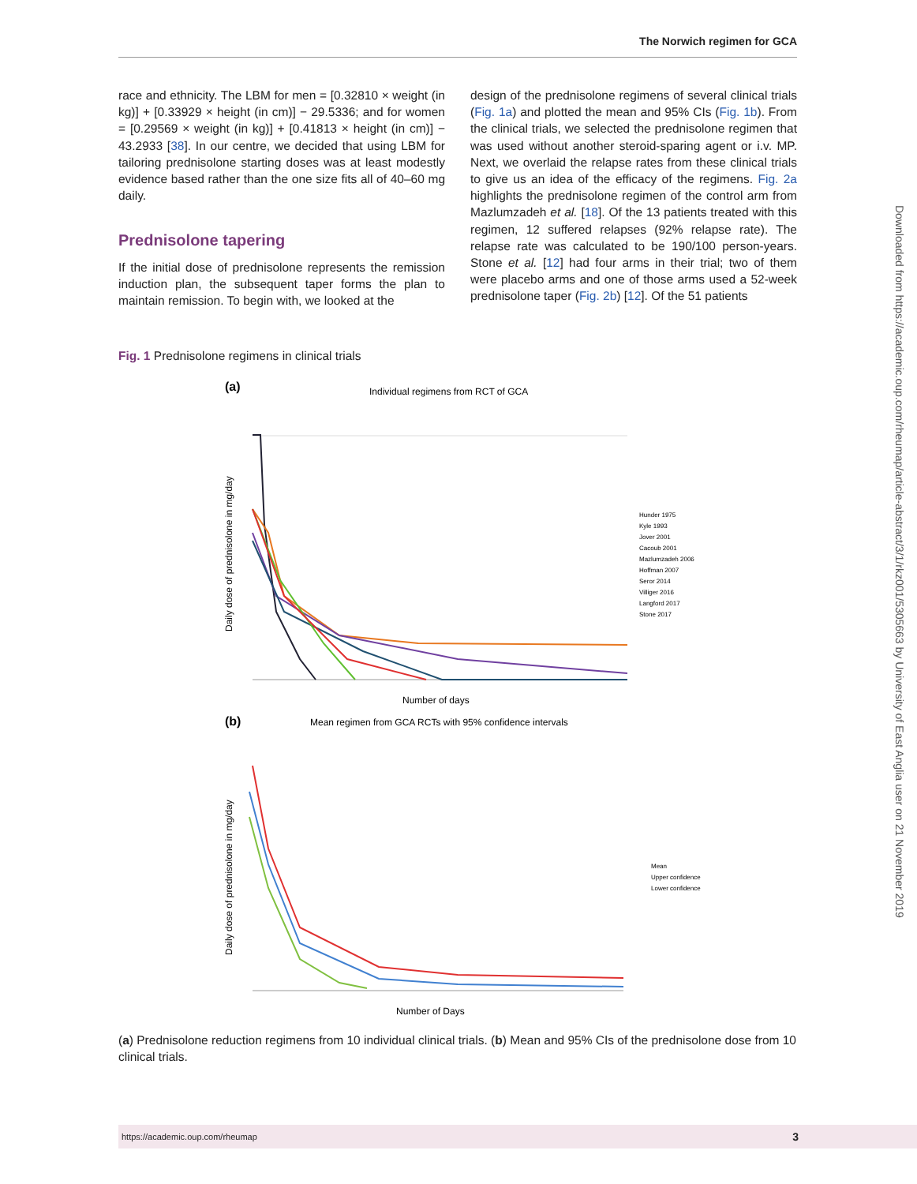The Norwich regimen for GCA
race and ethnicity. The LBM for men = [0.32810 × weight (in kg)] + [0.33929 × height (in cm)] − 29.5336; and for women = [0.29569 × weight (in kg)] + [0.41813 × height (in cm)] − 43.2933 [38]. In our centre, we decided that using LBM for tailoring prednisolone starting doses was at least modestly evidence based rather than the one size fits all of 40–60 mg daily.
Prednisolone tapering
If the initial dose of prednisolone represents the remission induction plan, the subsequent taper forms the plan to maintain remission. To begin with, we looked at the
design of the prednisolone regimens of several clinical trials (Fig. 1a) and plotted the mean and 95% CIs (Fig. 1b). From the clinical trials, we selected the prednisolone regimen that was used without another steroid-sparing agent or i.v. MP. Next, we overlaid the relapse rates from these clinical trials to give us an idea of the efficacy of the regimens. Fig. 2a highlights the prednisolone regimen of the control arm from Mazlumzadeh et al. [18]. Of the 13 patients treated with this regimen, 12 suffered relapses (92% relapse rate). The relapse rate was calculated to be 190/100 person-years. Stone et al. [12] had four arms in their trial; two of them were placebo arms and one of those arms used a 52-week prednisolone taper (Fig. 2b) [12]. Of the 51 patients
Fig. 1 Prednisolone regimens in clinical trials
(a)
Individual regimens from RCT of GCA
Daily dose of prednisolone in mg/day
Number of days
Hunder 1975
Kyle 1993
Jover 2001
Cacoub 2001
Mazlumzadeh 2006
Hoffman 2007
Seror 2014
Villiger 2016
Langford 2017
Stone 2017
(b)
Mean regimen from GCA RCTs with 95% confidence intervals
Daily dose of prednisolone in mg/day
Number of Days
Mean
Upper confidence
Lower confidence
(a) Prednisolone reduction regimens from 10 individual clinical trials. (b) Mean and 95% CIs of the prednisolone dose from 10 clinical trials.
Downloaded from https://academic.oup.com/rheumap/article-abstract/3/1/rkz001/5305663 by University of East Anglia user on 21 November 2019
https://academic.oup.com/rheumap 3